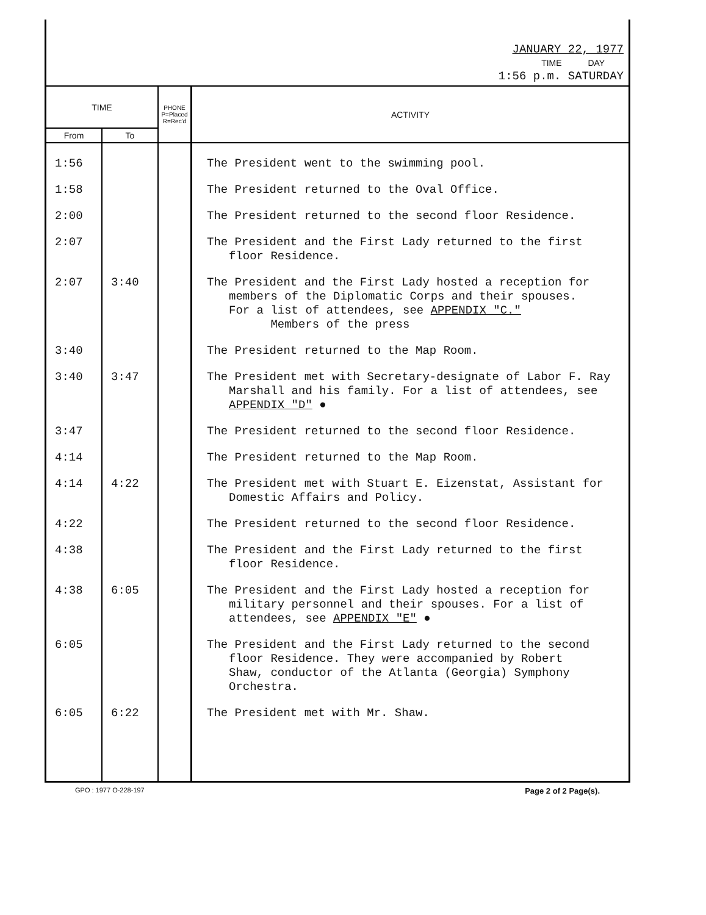JANUARY 22, 1977
TIME DAY
1:56 p.m. SATURDAY
| TIME | | PHONE P=Placed R=Rec'd | ACTIVITY |
| --- | --- | --- | --- |
| From | To | | |
| 1:56 | | | The President went to the swimming pool. |
| 1:58 | | | The President returned to the Oval Office. |
| 2:00 | | | The President returned to the second floor Residence. |
| 2:07 | | | The President and the First Lady returned to the first floor Residence. |
| 2:07 | 3:40 | | The President and the First Lady hosted a reception for members of the Diplomatic Corps and their spouses. For a list of attendees, see APPENDIX "C." Members of the press |
| 3:40 | | | The President returned to the Map Room. |
| 3:40 | 3:47 | | The President met with Secretary-designate of Labor F. Ray Marshall and his family. For a list of attendees, see APPENDIX "D" ● |
| 3:47 | | | The President returned to the second floor Residence. |
| 4:14 | | | The President returned to the Map Room. |
| 4:14 | 4:22 | | The President met with Stuart E. Eizenstat, Assistant for Domestic Affairs and Policy. |
| 4:22 | | | The President returned to the second floor Residence. |
| 4:38 | | | The President and the First Lady returned to the first floor Residence. |
| 4:38 | 6:05 | | The President and the First Lady hosted a reception for military personnel and their spouses. For a list of attendees, see APPENDIX "E" ● |
| 6:05 | | | The President and the First Lady returned to the second floor Residence. They were accompanied by Robert Shaw, conductor of the Atlanta (Georgia) Symphony Orchestra. |
| 6:05 | 6:22 | | The President met with Mr. Shaw. |
GPO : 1977 O-228-197 Page 2 of 2 Page(s).